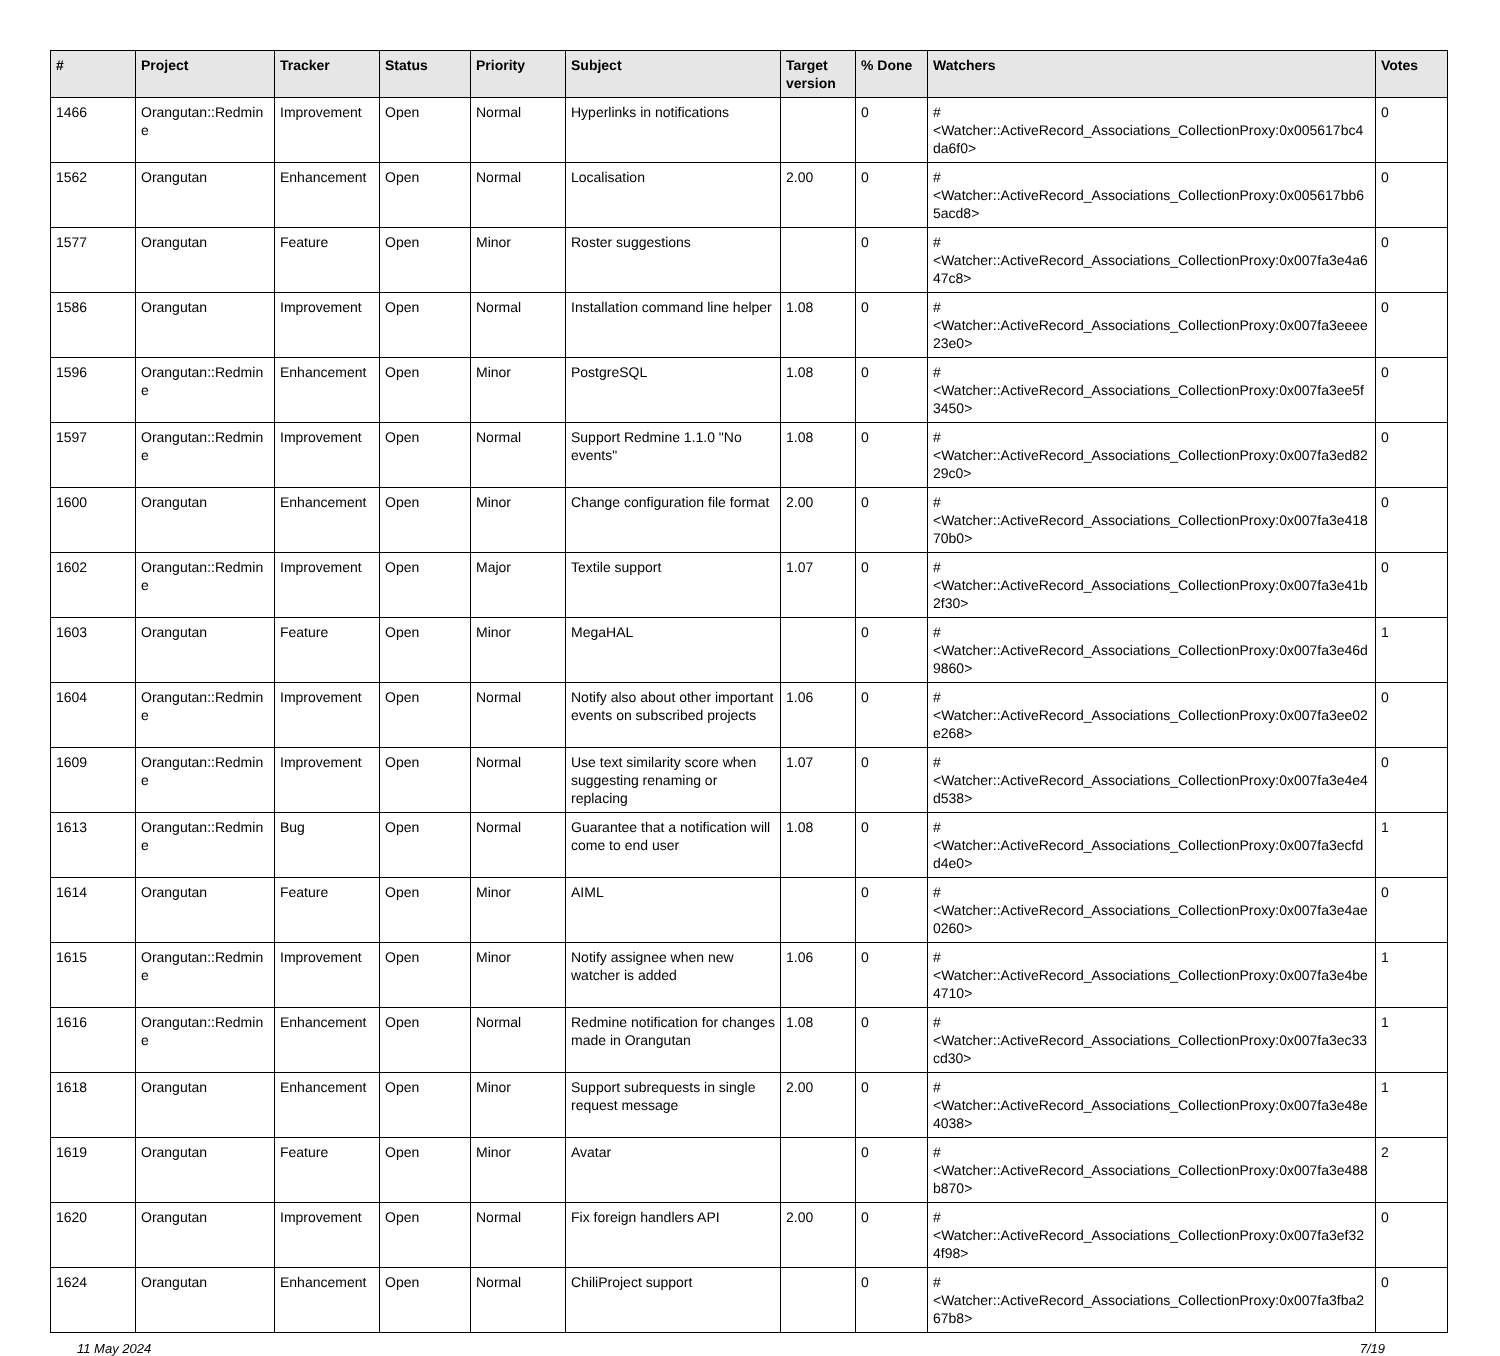| # | Project | Tracker | Status | Priority | Subject | Target version | % Done | Watchers | Votes |
| --- | --- | --- | --- | --- | --- | --- | --- | --- | --- |
| 1466 | Orangutan::Redmine | Improvement | Open | Normal | Hyperlinks in notifications | | 0 | #<Watcher::ActiveRecord_Associations_CollectionProxy:0x005617bc4da6f0> | 0 |
| 1562 | Orangutan | Enhancement | Open | Normal | Localisation | 2.00 | 0 | #<Watcher::ActiveRecord_Associations_CollectionProxy:0x005617bb65acd8> | 0 |
| 1577 | Orangutan | Feature | Open | Minor | Roster suggestions | | 0 | #<Watcher::ActiveRecord_Associations_CollectionProxy:0x007fa3e4a647c8> | 0 |
| 1586 | Orangutan | Improvement | Open | Normal | Installation command line helper | 1.08 | 0 | #<Watcher::ActiveRecord_Associations_CollectionProxy:0x007fa3eeee23e0> | 0 |
| 1596 | Orangutan::Redmine | Enhancement | Open | Minor | PostgreSQL | 1.08 | 0 | #<Watcher::ActiveRecord_Associations_CollectionProxy:0x007fa3ee5f3450> | 0 |
| 1597 | Orangutan::Redmine | Improvement | Open | Normal | Support Redmine 1.1.0 "No events" | 1.08 | 0 | #<Watcher::ActiveRecord_Associations_CollectionProxy:0x007fa3ed8229c0> | 0 |
| 1600 | Orangutan | Enhancement | Open | Minor | Change configuration file format | 2.00 | 0 | #<Watcher::ActiveRecord_Associations_CollectionProxy:0x007fa3e41870b0> | 0 |
| 1602 | Orangutan::Redmine | Improvement | Open | Major | Textile support | 1.07 | 0 | #<Watcher::ActiveRecord_Associations_CollectionProxy:0x007fa3e41b2f30> | 0 |
| 1603 | Orangutan | Feature | Open | Minor | MegaHAL | | 0 | #<Watcher::ActiveRecord_Associations_CollectionProxy:0x007fa3e46d9860> | 1 |
| 1604 | Orangutan::Redmine | Improvement | Open | Normal | Notify also about other important events on subscribed projects | 1.06 | 0 | #<Watcher::ActiveRecord_Associations_CollectionProxy:0x007fa3ee02e268> | 0 |
| 1609 | Orangutan::Redmine | Improvement | Open | Normal | Use text similarity score when suggesting renaming or replacing | 1.07 | 0 | #<Watcher::ActiveRecord_Associations_CollectionProxy:0x007fa3e4e4d538> | 0 |
| 1613 | Orangutan::Redmine | Bug | Open | Normal | Guarantee that a notification will come to end user | 1.08 | 0 | #<Watcher::ActiveRecord_Associations_CollectionProxy:0x007fa3ecfdd4e0> | 1 |
| 1614 | Orangutan | Feature | Open | Minor | AIML | | 0 | #<Watcher::ActiveRecord_Associations_CollectionProxy:0x007fa3e4ae0260> | 0 |
| 1615 | Orangutan::Redmine | Improvement | Open | Minor | Notify assignee when new watcher is added | 1.06 | 0 | #<Watcher::ActiveRecord_Associations_CollectionProxy:0x007fa3e4be4710> | 1 |
| 1616 | Orangutan::Redmine | Enhancement | Open | Normal | Redmine notification for changes made in Orangutan | 1.08 | 0 | #<Watcher::ActiveRecord_Associations_CollectionProxy:0x007fa3ec33cd30> | 1 |
| 1618 | Orangutan | Enhancement | Open | Minor | Support subrequests in single request message | 2.00 | 0 | #<Watcher::ActiveRecord_Associations_CollectionProxy:0x007fa3e48e4038> | 1 |
| 1619 | Orangutan | Feature | Open | Minor | Avatar | | 0 | #<Watcher::ActiveRecord_Associations_CollectionProxy:0x007fa3e488b870> | 2 |
| 1620 | Orangutan | Improvement | Open | Normal | Fix foreign handlers API | 2.00 | 0 | #<Watcher::ActiveRecord_Associations_CollectionProxy:0x007fa3ef324f98> | 0 |
| 1624 | Orangutan | Enhancement | Open | Normal | ChiliProject support | | 0 | #<Watcher::ActiveRecord_Associations_CollectionProxy:0x007fa3fba267b8> | 0 |
11 May 2024 7/19